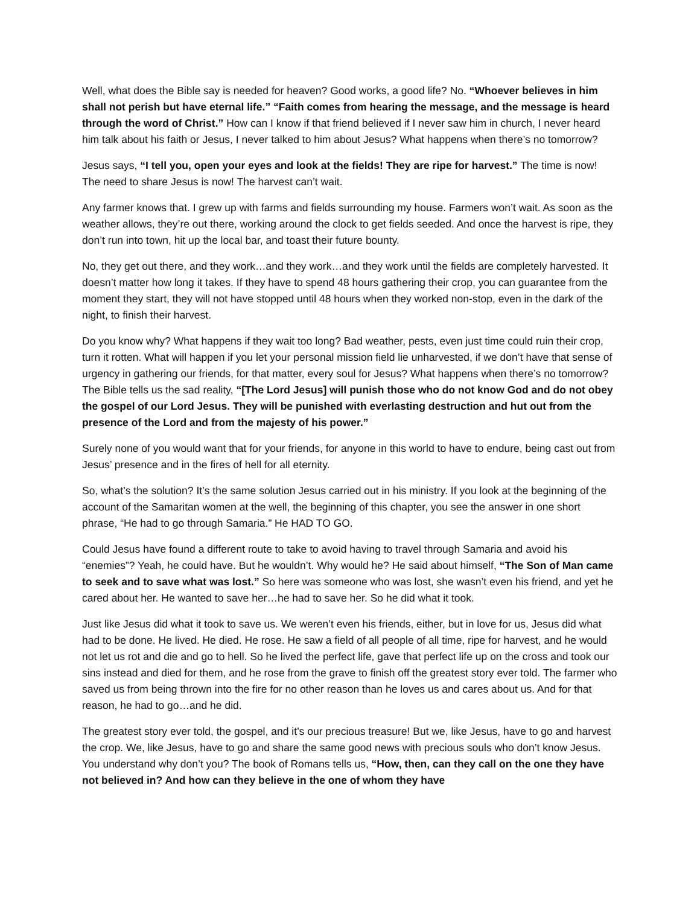Well, what does the Bible say is needed for heaven? Good works, a good life? No. “Whoever believes in him shall not perish but have eternal life.” “Faith comes from hearing the message, and the message is heard through the word of Christ.” How can I know if that friend believed if I never saw him in church, I never heard him talk about his faith or Jesus, I never talked to him about Jesus? What happens when there’s no tomorrow?
Jesus says, “I tell you, open your eyes and look at the fields! They are ripe for harvest.” The time is now! The need to share Jesus is now! The harvest can’t wait.
Any farmer knows that. I grew up with farms and fields surrounding my house. Farmers won’t wait. As soon as the weather allows, they’re out there, working around the clock to get fields seeded. And once the harvest is ripe, they don’t run into town, hit up the local bar, and toast their future bounty.
No, they get out there, and they work…and they work…and they work until the fields are completely harvested. It doesn’t matter how long it takes. If they have to spend 48 hours gathering their crop, you can guarantee from the moment they start, they will not have stopped until 48 hours when they worked non-stop, even in the dark of the night, to finish their harvest.
Do you know why? What happens if they wait too long? Bad weather, pests, even just time could ruin their crop, turn it rotten. What will happen if you let your personal mission field lie unharvested, if we don’t have that sense of urgency in gathering our friends, for that matter, every soul for Jesus? What happens when there’s no tomorrow? The Bible tells us the sad reality, “[The Lord Jesus] will punish those who do not know God and do not obey the gospel of our Lord Jesus. They will be punished with everlasting destruction and hut out from the presence of the Lord and from the majesty of his power.”
Surely none of you would want that for your friends, for anyone in this world to have to endure, being cast out from Jesus’ presence and in the fires of hell for all eternity.
So, what’s the solution? It’s the same solution Jesus carried out in his ministry. If you look at the beginning of the account of the Samaritan women at the well, the beginning of this chapter, you see the answer in one short phrase, “He had to go through Samaria.” He HAD TO GO.
Could Jesus have found a different route to take to avoid having to travel through Samaria and avoid his “enemies”? Yeah, he could have. But he wouldn’t. Why would he? He said about himself, “The Son of Man came to seek and to save what was lost.” So here was someone who was lost, she wasn’t even his friend, and yet he cared about her. He wanted to save her…he had to save her. So he did what it took.
Just like Jesus did what it took to save us. We weren’t even his friends, either, but in love for us, Jesus did what had to be done. He lived. He died. He rose. He saw a field of all people of all time, ripe for harvest, and he would not let us rot and die and go to hell. So he lived the perfect life, gave that perfect life up on the cross and took our sins instead and died for them, and he rose from the grave to finish off the greatest story ever told. The farmer who saved us from being thrown into the fire for no other reason than he loves us and cares about us. And for that reason, he had to go…and he did.
The greatest story ever told, the gospel, and it’s our precious treasure! But we, like Jesus, have to go and harvest the crop. We, like Jesus, have to go and share the same good news with precious souls who don’t know Jesus. You understand why don’t you? The book of Romans tells us, “How, then, can they call on the one they have not believed in? And how can they believe in the one of whom they have